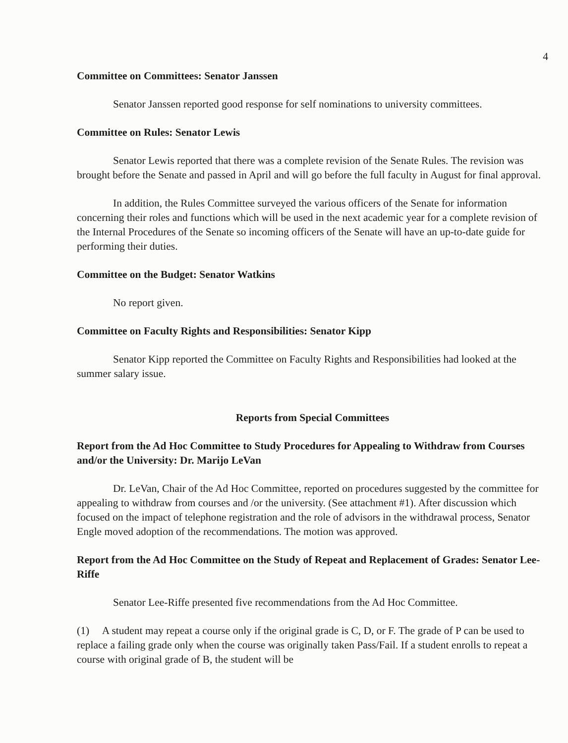4
Committee on Committees: Senator Janssen
Senator Janssen reported good response for self nominations to university committees.
Committee on Rules: Senator Lewis
Senator Lewis reported that there was a complete revision of the Senate Rules. The revision was brought before the Senate and passed in April and will go before the full faculty in August for final approval.
In addition, the Rules Committee surveyed the various officers of the Senate for information concerning their roles and functions which will be used in the next academic year for a complete revision of the Internal Procedures of the Senate so incoming officers of the Senate will have an up-to-date guide for performing their duties.
Committee on the Budget: Senator Watkins
No report given.
Committee on Faculty Rights and Responsibilities: Senator Kipp
Senator Kipp reported the Committee on Faculty Rights and Responsibilities had looked at the summer salary issue.
Reports from Special Committees
Report from the Ad Hoc Committee to Study Procedures for Appealing to Withdraw from Courses and/or the University: Dr. Marijo LeVan
Dr. LeVan, Chair of the Ad Hoc Committee, reported on procedures suggested by the committee for appealing to withdraw from courses and /or the university. (See attachment #1). After discussion which focused on the impact of telephone registration and the role of advisors in the withdrawal process, Senator Engle moved adoption of the recommendations. The motion was approved.
Report from the Ad Hoc Committee on the Study of Repeat and Replacement of Grades: Senator Lee-Riffe
Senator Lee-Riffe presented five recommendations from the Ad Hoc Committee.
(1) A student may repeat a course only if the original grade is C, D, or F. The grade of P can be used to replace a failing grade only when the course was originally taken Pass/Fail. If a student enrolls to repeat a course with original grade of B, the student will be